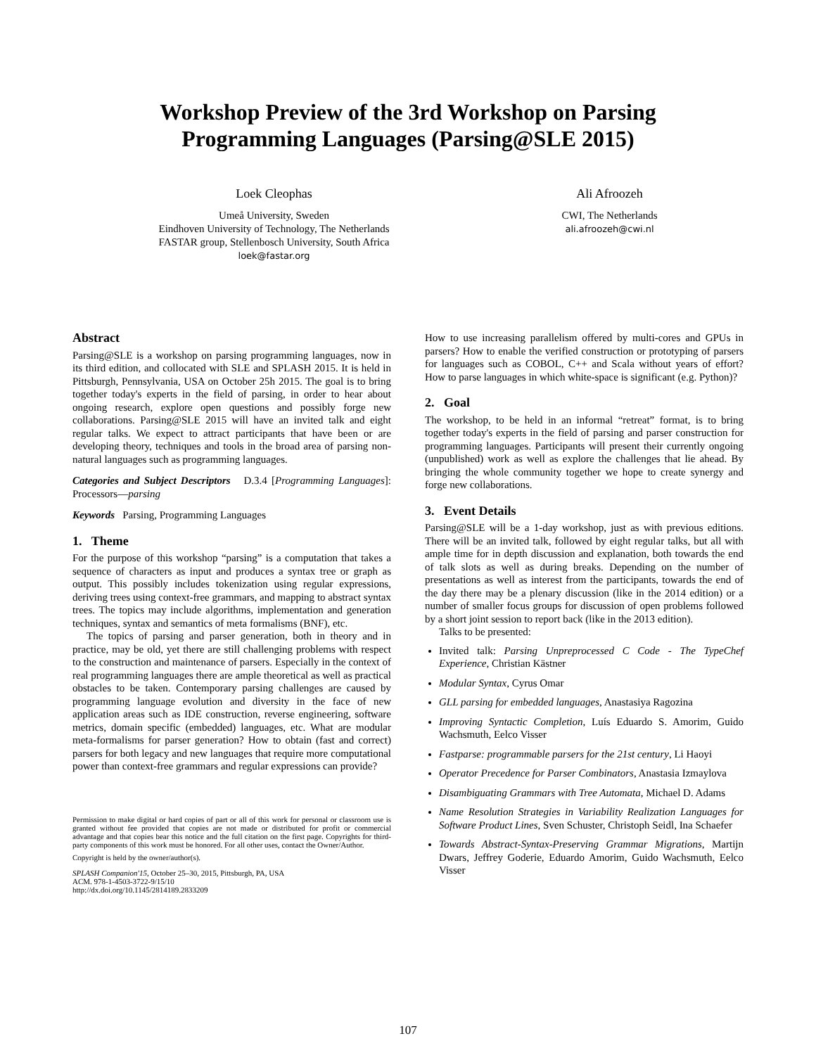Workshop Preview of the 3rd Workshop on Parsing
Programming Languages (Parsing@SLE 2015)
Loek Cleophas
Umeå University, Sweden
Eindhoven University of Technology, The Netherlands
FASTAR group, Stellenbosch University, South Africa
loek@fastar.org
Ali Afroozeh
CWI, The Netherlands
ali.afroozeh@cwi.nl
Abstract
Parsing@SLE is a workshop on parsing programming languages, now in its third edition, and collocated with SLE and SPLASH 2015. It is held in Pittsburgh, Pennsylvania, USA on October 25h 2015. The goal is to bring together today's experts in the field of parsing, in order to hear about ongoing research, explore open questions and possibly forge new collaborations. Parsing@SLE 2015 will have an invited talk and eight regular talks. We expect to attract participants that have been or are developing theory, techniques and tools in the broad area of parsing non-natural languages such as programming languages.
Categories and Subject Descriptors D.3.4 [Programming Languages]: Processors—parsing
Keywords Parsing, Programming Languages
1. Theme
For the purpose of this workshop “parsing” is a computation that takes a sequence of characters as input and produces a syntax tree or graph as output. This possibly includes tokenization using regular expressions, deriving trees using context-free grammars, and mapping to abstract syntax trees. The topics may include algorithms, implementation and generation techniques, syntax and semantics of meta formalisms (BNF), etc.
The topics of parsing and parser generation, both in theory and in practice, may be old, yet there are still challenging problems with respect to the construction and maintenance of parsers. Especially in the context of real programming languages there are ample theoretical as well as practical obstacles to be taken. Contemporary parsing challenges are caused by programming language evolution and diversity in the face of new application areas such as IDE construction, reverse engineering, software metrics, domain specific (embedded) languages, etc. What are modular meta-formalisms for parser generation? How to obtain (fast and correct) parsers for both legacy and new languages that require more computational power than context-free grammars and regular expressions can provide?
Permission to make digital or hard copies of part or all of this work for personal or classroom use is granted without fee provided that copies are not made or distributed for profit or commercial advantage and that copies bear this notice and the full citation on the first page. Copyrights for third-party components of this work must be honored. For all other uses, contact the Owner/Author.
Copyright is held by the owner/author(s).
SPLASH Companion'15, October 25–30, 2015, Pittsburgh, PA, USA
ACM. 978-1-4503-3722-9/15/10
http://dx.doi.org/10.1145/2814189.2833209
How to use increasing parallelism offered by multi-cores and GPUs in parsers? How to enable the verified construction or prototyping of parsers for languages such as COBOL, C++ and Scala without years of effort? How to parse languages in which white-space is significant (e.g. Python)?
2. Goal
The workshop, to be held in an informal “retreat” format, is to bring together today's experts in the field of parsing and parser construction for programming languages. Participants will present their currently ongoing (unpublished) work as well as explore the challenges that lie ahead. By bringing the whole community together we hope to create synergy and forge new collaborations.
3. Event Details
Parsing@SLE will be a 1-day workshop, just as with previous editions. There will be an invited talk, followed by eight regular talks, but all with ample time for in depth discussion and explanation, both towards the end of talk slots as well as during breaks. Depending on the number of presentations as well as interest from the participants, towards the end of the day there may be a plenary discussion (like in the 2014 edition) or a number of smaller focus groups for discussion of open problems followed by a short joint session to report back (like in the 2013 edition).
Talks to be presented:
Invited talk: Parsing Unpreprocessed C Code - The TypeChef Experience, Christian Kästner
Modular Syntax, Cyrus Omar
GLL parsing for embedded languages, Anastasiya Ragozina
Improving Syntactic Completion, Luís Eduardo S. Amorim, Guido Wachsmuth, Eelco Visser
Fastparse: programmable parsers for the 21st century, Li Haoyi
Operator Precedence for Parser Combinators, Anastasia Izmaylova
Disambiguating Grammars with Tree Automata, Michael D. Adams
Name Resolution Strategies in Variability Realization Languages for Software Product Lines, Sven Schuster, Christoph Seidl, Ina Schaefer
Towards Abstract-Syntax-Preserving Grammar Migrations, Martijn Dwars, Jeffrey Goderie, Eduardo Amorim, Guido Wachsmuth, Eelco Visser
107